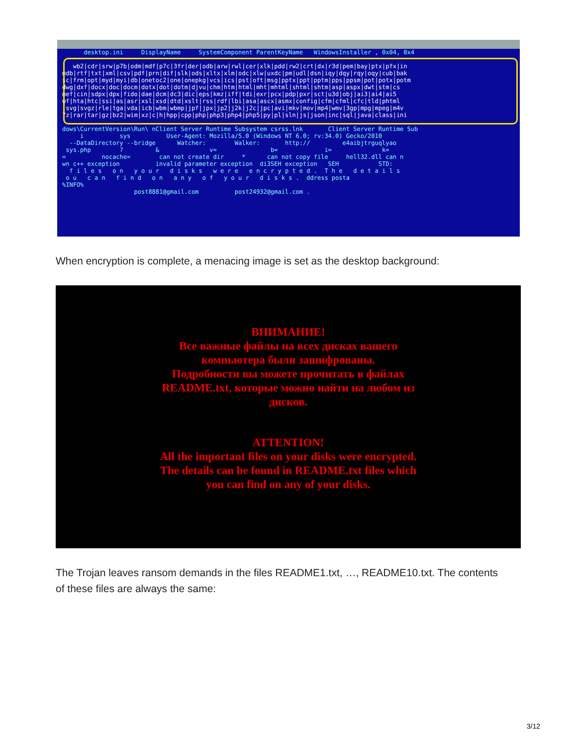desktop.ini DisplayName SystemComponent ParentKeyName WindowsInstaller , 0x04, 0x4
wb2|cdr|srw|p7b|odm|mdf|p7c|3fr|der|odb|arw|rwl|cer|xlk|pdd|rw2|crt|dx|r3d|pem|bay|ptx|pfx|in mdb|rtf|txt|xml|csv|pdf|prn|dif|slk|ods|xltx|xlm|odc|xlw|uxdc|pm|udl|dsn|iqy|dqy|rqy|oqy|cub|bak sc|frm|opt|myd|myi|db|onetoc2|one|onepkg|vcs|ics|pst|oft|msg|pptx|ppt|pptm|pps|ppsm|pot|potx|potm dwg|dxf|docx|doc|docm|dotx|dot|dotm|djvu|chm|htm|html|mht|mhtml|shtml|shtm|asp|aspx|dwt|stm|cs mef|cin|sdpx|dpx|fido|dae|dcm|dc3|dic|eps|kmz|iff|tdi|exr|pcx|pdp|pxr|sct|u3d|obj|ai3|ai4|ai5 wf|hta|htc|ssi|as|asr|xsl|xsd|dtd|xslt|rss|rdf|lbi|asa|ascx|asmx|config|cfm|cfml|cfc|tld|phtml |svg|svgz|rle|tga|vda|icb|wbm|wbmp|jpf|jpx|jp2|j2k|j2c|jpc|avi|mkv|mov|mp4|wmv|3gp|mpg|mpeg|m4v 7z|rar|tar|gz|bz2|wim|xz|c|h|hpp|cpp|php|php3|php4|php5|py|pl|sln|js|json|inc|sql|java|class|ini dows\CurrentVersion\Run\ nClient Server Runtime Subsystem csrss.lnk Client Server Runtime Sub i sys User-Agent: Mozilla/5.0 (Windows NT 6.0; rv:34.0) Gecko/2010 --DataDirectory --bridge Watcher: Walker: http:// e4aibjtrguqlyao sys.php ? & v= b= i= k= = nocache= can not create dir * can not copy file hell32.dll can n wn c++ exception invalid parameter exception di3SEH exception SEH STD: f i l e s o n y o u r d i s k s w e r e e n c r y p t e d . T h e d e t a i l s o u c a n f i n d o n a n y o f y o u r d i s k s . ddress posta %INFO% post8881@gmail.com post24932@gmail.com .
When encryption is complete, a menacing image is set as the desktop background:
ВНИМАНИЕ!
Все важные файлы на всех дисках вашего
компьютера были зашифрованы.
Подробности вы можете прочитать в файлах
README.txt, которые можно найти на любом из
дисков.
ATTENTION!
All the important files on your disks were encrypted.
The details can be found in README.txt files which
you can find on any of your disks.
The Trojan leaves ransom demands in the files README1.txt, …, README10.txt. The contents of these files are always the same:
3/12